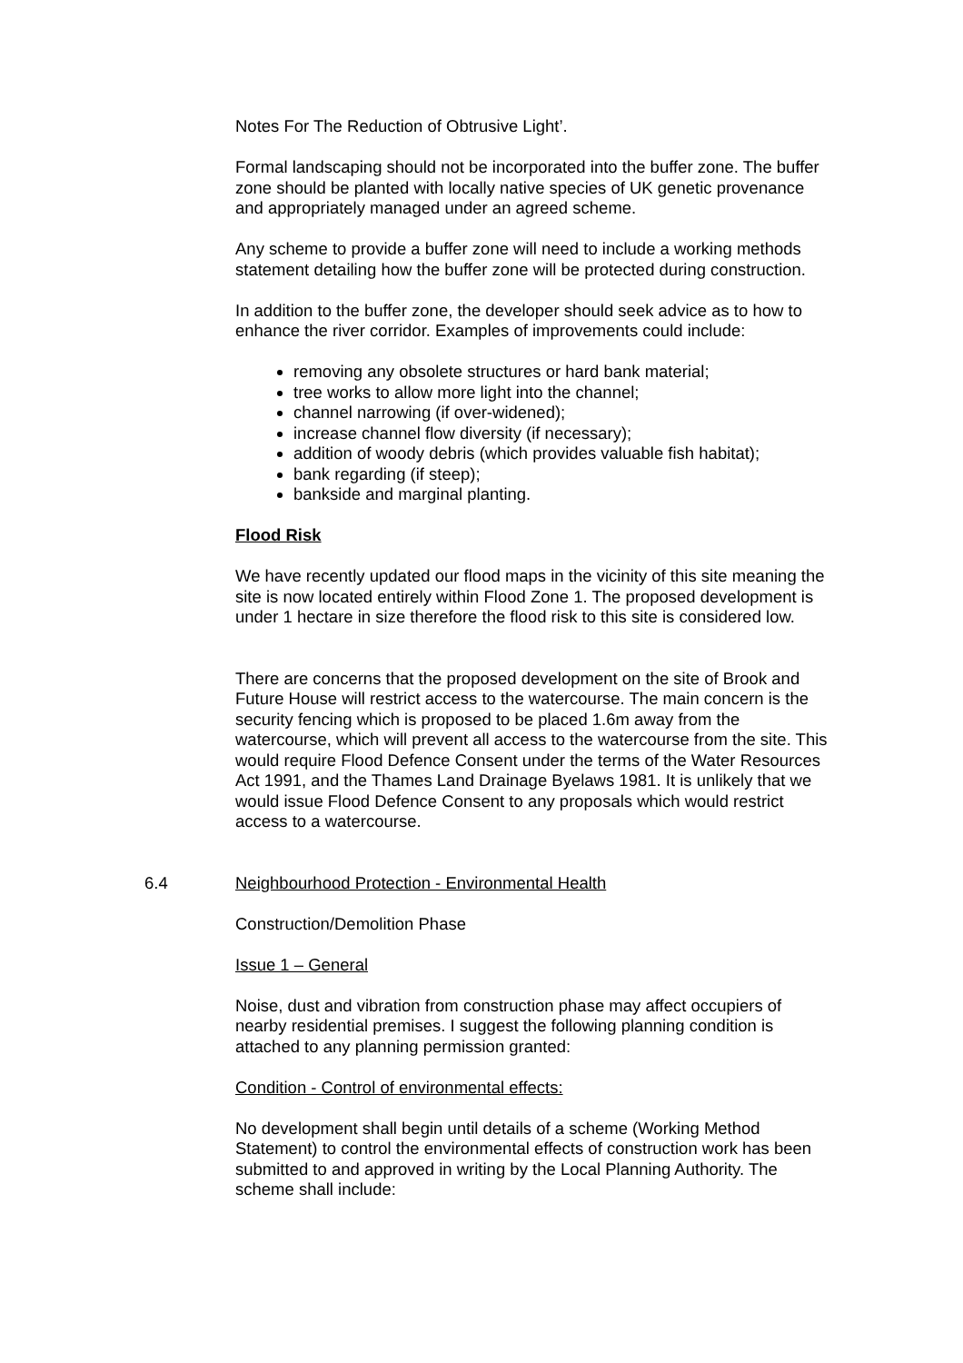Notes For The Reduction of Obtrusive Light’.
Formal landscaping should not be incorporated into the buffer zone. The buffer zone should be planted with locally native species of UK genetic provenance and appropriately managed under an agreed scheme.
Any scheme to provide a buffer zone will need to include a working methods statement detailing how the buffer zone will be protected during construction.
In addition to the buffer zone, the developer should seek advice as to how to enhance the river corridor. Examples of improvements could include:
removing any obsolete structures or hard bank material;
tree works to allow more light into the channel;
channel narrowing (if over-widened);
increase channel flow diversity (if necessary);
addition of woody debris (which provides valuable fish habitat);
bank regarding (if steep);
bankside and marginal planting.
Flood Risk
We have recently updated our flood maps in the vicinity of this site meaning the site is now located entirely within Flood Zone 1. The proposed development is under 1 hectare in size therefore the flood risk to this site is considered low.
There are concerns that the proposed development on the site of Brook and Future House will restrict access to the watercourse. The main concern is the security fencing which is proposed to be placed 1.6m away from the watercourse, which will prevent all access to the watercourse from the site. This would require Flood Defence Consent under the terms of the Water Resources Act 1991, and the Thames Land Drainage Byelaws 1981. It is unlikely that we would issue Flood Defence Consent to any proposals which would restrict access to a watercourse.
6.4 Neighbourhood Protection - Environmental Health
Construction/Demolition Phase
Issue 1 – General
Noise, dust and vibration from construction phase may affect occupiers of nearby residential premises. I suggest the following planning condition is attached to any planning permission granted:
Condition - Control of environmental effects:
No development shall begin until details of a scheme (Working Method Statement) to control the environmental effects of construction work has been submitted to and approved in writing by the Local Planning Authority. The scheme shall include: